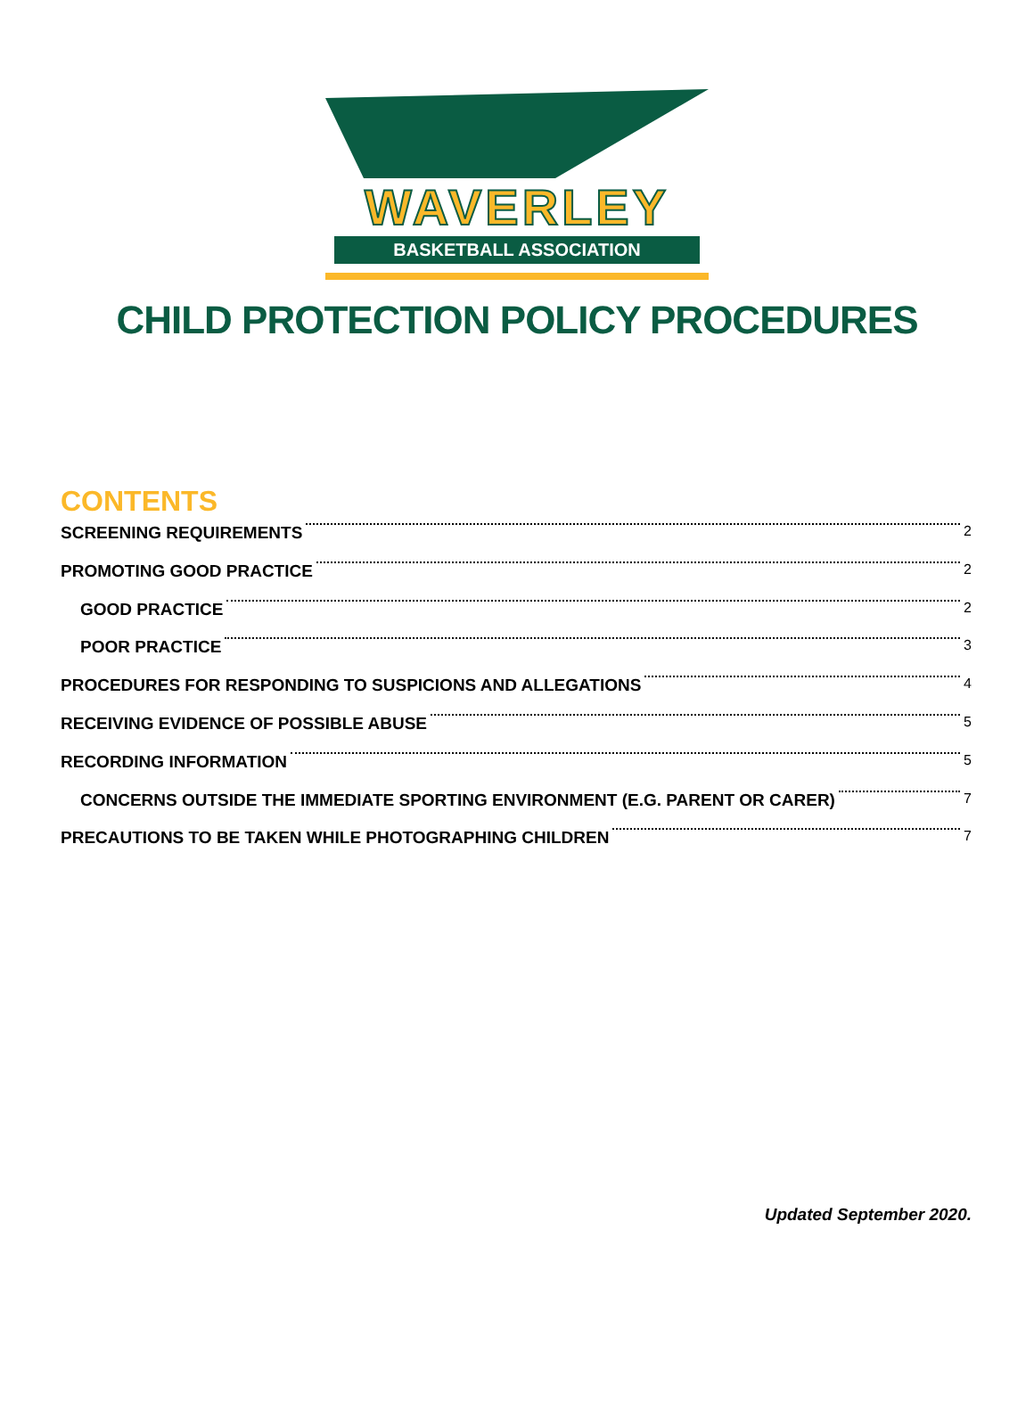WAVERLEY
BASKETBALL ASSOCIATION
CHILD PROTECTION POLICY PROCEDURES
CONTENTS
SCREENING REQUIREMENTS 2
PROMOTING GOOD PRACTICE 2
GOOD PRACTICE 2
POOR PRACTICE 3
PROCEDURES FOR RESPONDING TO SUSPICIONS AND ALLEGATIONS 4
RECEIVING EVIDENCE OF POSSIBLE ABUSE 5
RECORDING INFORMATION 5
CONCERNS OUTSIDE THE IMMEDIATE SPORTING ENVIRONMENT (E.G. PARENT OR CARER) 7
PRECAUTIONS TO BE TAKEN WHILE PHOTOGRAPHING CHILDREN 7
Updated September 2020.